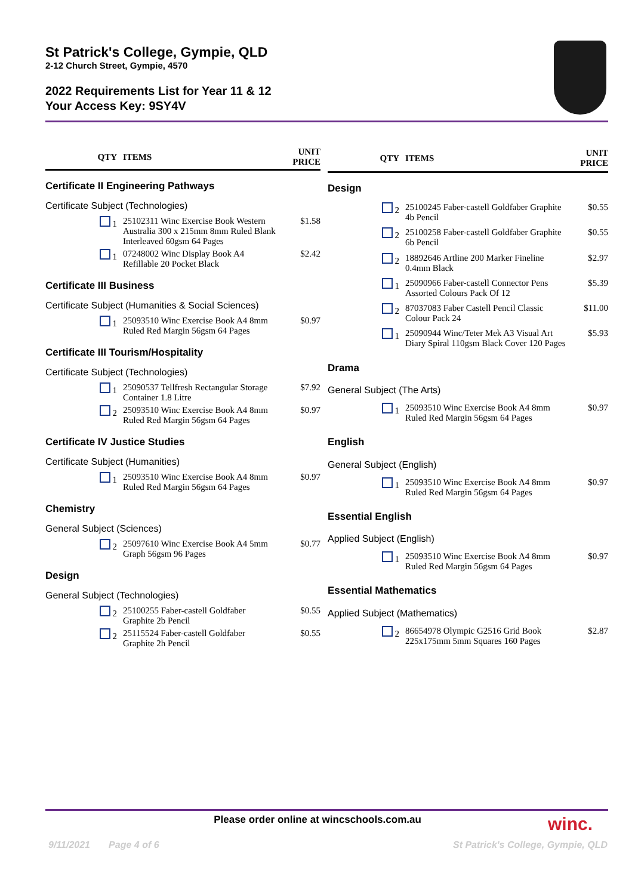St Patrick's College, Gympie, QLD
2-12 Church Street, Gympie, 4570
2022 Requirements List for Year 11 & 12
Your Access Key: 9SY4V
| QTY | ITEMS | UNIT PRICE |
| --- | --- | --- |
| Certificate II Engineering Pathways | | |
| Certificate Subject (Technologies) | | |
| 1 | 25102311 Winc Exercise Book Western Australia 300 x 215mm 8mm Ruled Blank Interleaved 60gsm 64 Pages | $1.58 |
| 1 | 07248002 Winc Display Book A4 Refillable 20 Pocket Black | $2.42 |
| Certificate III Business | | |
| Certificate Subject (Humanities & Social Sciences) | | |
| 1 | 25093510 Winc Exercise Book A4 8mm Ruled Red Margin 56gsm 64 Pages | $0.97 |
| Certificate III Tourism/Hospitality | | |
| Certificate Subject (Technologies) | | |
| 1 | 25090537 Tellfresh Rectangular Storage Container 1.8 Litre | $7.92 |
| 2 | 25093510 Winc Exercise Book A4 8mm Ruled Red Margin 56gsm 64 Pages | $0.97 |
| Certificate IV Justice Studies | | |
| Certificate Subject (Humanities) | | |
| 1 | 25093510 Winc Exercise Book A4 8mm Ruled Red Margin 56gsm 64 Pages | $0.97 |
| Chemistry | | |
| General Subject (Sciences) | | |
| 2 | 25097610 Winc Exercise Book A4 5mm Graph 56gsm 96 Pages | $0.77 |
| Design | | |
| General Subject (Technologies) | | |
| 2 | 25100255 Faber-castell Goldfaber Graphite 2b Pencil | $0.55 |
| 2 | 25115524 Faber-castell Goldfaber Graphite 2h Pencil | $0.55 |
| QTY | ITEMS | UNIT PRICE |
| --- | --- | --- |
| Design | | |
| 2 | 25100245 Faber-castell Goldfaber Graphite 4b Pencil | $0.55 |
| 2 | 25100258 Faber-castell Goldfaber Graphite 6b Pencil | $0.55 |
| 2 | 18892646 Artline 200 Marker Fineline 0.4mm Black | $2.97 |
| 1 | 25090966 Faber-castell Connector Pens Assorted Colours Pack Of 12 | $5.39 |
| 2 | 87037083 Faber Castell Pencil Classic Colour Pack 24 | $11.00 |
| 1 | 25090944 Winc/Teter Mek A3 Visual Art Diary Spiral 110gsm Black Cover 120 Pages | $5.93 |
| Drama | | |
| General Subject (The Arts) | | |
| 1 | 25093510 Winc Exercise Book A4 8mm Ruled Red Margin 56gsm 64 Pages | $0.97 |
| English | | |
| General Subject (English) | | |
| 1 | 25093510 Winc Exercise Book A4 8mm Ruled Red Margin 56gsm 64 Pages | $0.97 |
| Essential English | | |
| Applied Subject (English) | | |
| 1 | 25093510 Winc Exercise Book A4 8mm Ruled Red Margin 56gsm 64 Pages | $0.97 |
| Essential Mathematics | | |
| Applied Subject (Mathematics) | | |
| 2 | 86654978 Olympic G2516 Grid Book 225x175mm 5mm Squares 160 Pages | $2.87 |
Please order online at wincschools.com.au winc.
9/11/2021 Page 4 of 6
St Patrick's College, Gympie, QLD